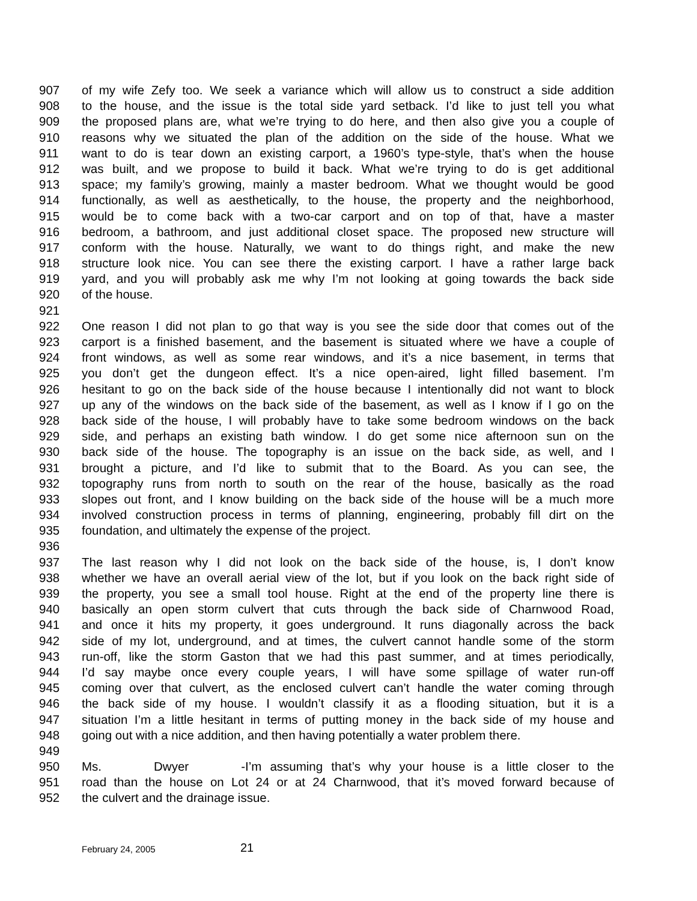907 of my wife Zefy too. We seek a variance which will allow us to construct a side addition
908 to the house, and the issue is the total side yard setback. I’d like to just tell you what
909 the proposed plans are, what we’re trying to do here, and then also give you a couple of
910 reasons why we situated the plan of the addition on the side of the house. What we
911 want to do is tear down an existing carport, a 1960’s type-style, that’s when the house
912 was built, and we propose to build it back. What we’re trying to do is get additional
913 space; my family’s growing, mainly a master bedroom. What we thought would be good
914 functionally, as well as aesthetically, to the house, the property and the neighborhood,
915 would be to come back with a two-car carport and on top of that, have a master
916 bedroom, a bathroom, and just additional closet space. The proposed new structure will
917 conform with the house. Naturally, we want to do things right, and make the new
918 structure look nice. You can see there the existing carport. I have a rather large back
919 yard, and you will probably ask me why I’m not looking at going towards the back side
920 of the house.
921
922 One reason I did not plan to go that way is you see the side door that comes out of the
923 carport is a finished basement, and the basement is situated where we have a couple of
924 front windows, as well as some rear windows, and it’s a nice basement, in terms that
925 you don’t get the dungeon effect. It’s a nice open-aired, light filled basement. I’m
926 hesitant to go on the back side of the house because I intentionally did not want to block
927 up any of the windows on the back side of the basement, as well as I know if I go on the
928 back side of the house, I will probably have to take some bedroom windows on the back
929 side, and perhaps an existing bath window. I do get some nice afternoon sun on the
930 back side of the house. The topography is an issue on the back side, as well, and I
931 brought a picture, and I’d like to submit that to the Board. As you can see, the
932 topography runs from north to south on the rear of the house, basically as the road
933 slopes out front, and I know building on the back side of the house will be a much more
934 involved construction process in terms of planning, engineering, probably fill dirt on the
935 foundation, and ultimately the expense of the project.
936
937 The last reason why I did not look on the back side of the house, is, I don’t know
938 whether we have an overall aerial view of the lot, but if you look on the back right side of
939 the property, you see a small tool house. Right at the end of the property line there is
940 basically an open storm culvert that cuts through the back side of Charnwood Road,
941 and once it hits my property, it goes underground. It runs diagonally across the back
942 side of my lot, underground, and at times, the culvert cannot handle some of the storm
943 run-off, like the storm Gaston that we had this past summer, and at times periodically,
944 I’d say maybe once every couple years, I will have some spillage of water run-off
945 coming over that culvert, as the enclosed culvert can’t handle the water coming through
946 the back side of my house. I wouldn’t classify it as a flooding situation, but it is a
947 situation I’m a little hesitant in terms of putting money in the back side of my house and
948 going out with a nice addition, and then having potentially a water problem there.
949
950 Ms. Dwyer - I’m assuming that’s why your house is a little closer to the
951 road than the house on Lot 24 or at 24 Charnwood, that it’s moved forward because of
952 the culvert and the drainage issue.
February 24, 2005 21